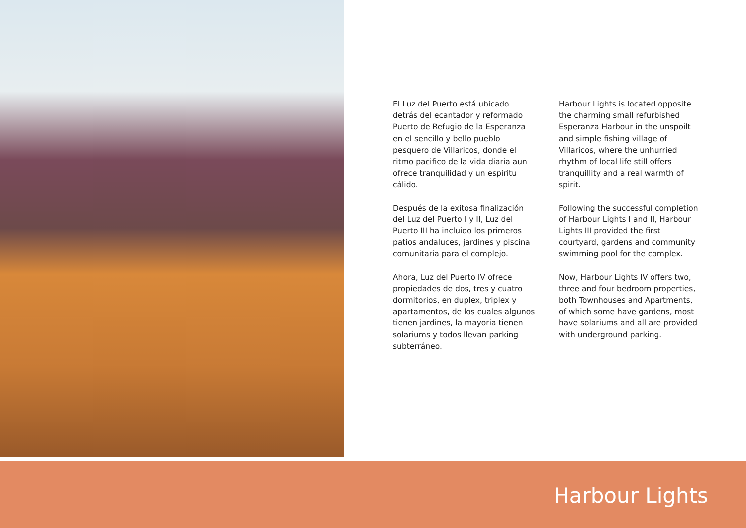El Luz del Puerto está ubicado detrás del ecantador y reformado Puerto de Refugio de la Esperanza en el sencillo y bello pueblo pesquero de Villaricos, donde el ritmo pacifico de la vida diaria aun ofrece tranquilidad y un espiritu cálido.
Después de la exitosa finalización del Luz del Puerto I y II, Luz del Puerto III ha incluido los primeros patios andaluces, jardines y piscina comunitaria para el complejo.
Ahora, Luz del Puerto IV ofrece propiedades de dos, tres y cuatro dormitorios, en duplex, triplex y apartamentos, de los cuales algunos tienen jardines, la mayoria tienen solariums y todos llevan parking subterráneo.
Harbour Lights is located opposite the charming small refurbished Esperanza Harbour in the unspoilt and simple fishing village of Villaricos, where the unhurried rhythm of local life still offers tranquillity and a real warmth of spirit.
Following the successful completion of Harbour Lights I and II, Harbour Lights III provided the first courtyard, gardens and community swimming pool for the complex.
Now, Harbour Lights IV offers two, three and four bedroom properties, both Townhouses and Apartments, of which some have gardens, most have solariums and all are provided with underground parking.
Harbour Lights